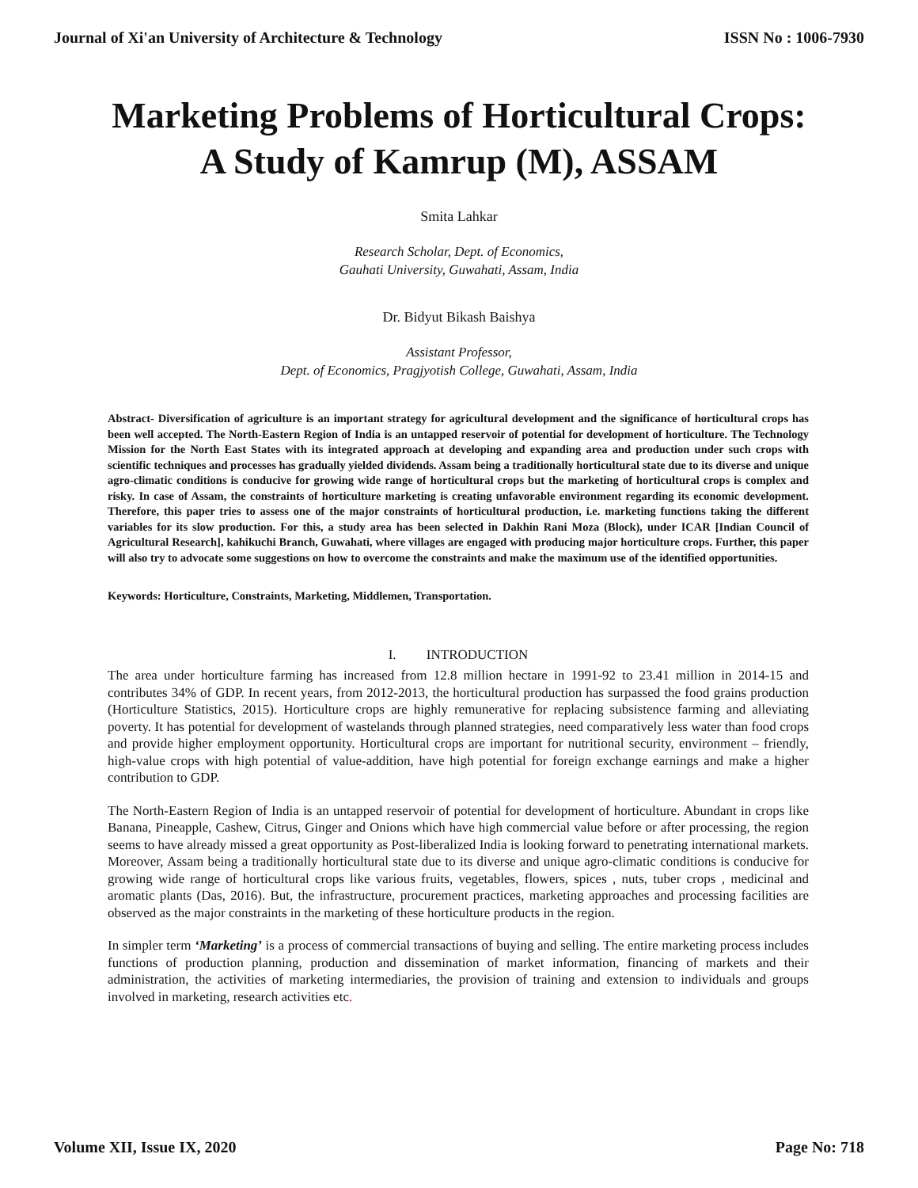Journal of Xi'an University of Architecture & Technology ISSN No : 1006-7930
Marketing Problems of Horticultural Crops:
A Study of Kamrup (M), ASSAM
Smita Lahkar
Research Scholar, Dept. of Economics,
Gauhati University, Guwahati, Assam, India
Dr. Bidyut Bikash Baishya
Assistant Professor,
Dept. of Economics, Pragjyotish College, Guwahati, Assam, India
Abstract- Diversification of agriculture is an important strategy for agricultural development and the significance of horticultural crops has been well accepted. The North-Eastern Region of India is an untapped reservoir of potential for development of horticulture. The Technology Mission for the North East States with its integrated approach at developing and expanding area and production under such crops with scientific techniques and processes has gradually yielded dividends. Assam being a traditionally horticultural state due to its diverse and unique agro-climatic conditions is conducive for growing wide range of horticultural crops but the marketing of horticultural crops is complex and risky. In case of Assam, the constraints of horticulture marketing is creating unfavorable environment regarding its economic development. Therefore, this paper tries to assess one of the major constraints of horticultural production, i.e. marketing functions taking the different variables for its slow production. For this, a study area has been selected in Dakhin Rani Moza (Block), under ICAR [Indian Council of Agricultural Research], kahikuchi Branch, Guwahati, where villages are engaged with producing major horticulture crops. Further, this paper will also try to advocate some suggestions on how to overcome the constraints and make the maximum use of the identified opportunities.
Keywords: Horticulture, Constraints, Marketing, Middlemen, Transportation.
I. INTRODUCTION
The area under horticulture farming has increased from 12.8 million hectare in 1991-92 to 23.41 million in 2014-15 and contributes 34% of GDP. In recent years, from 2012-2013, the horticultural production has surpassed the food grains production (Horticulture Statistics, 2015). Horticulture crops are highly remunerative for replacing subsistence farming and alleviating poverty. It has potential for development of wastelands through planned strategies, need comparatively less water than food crops and provide higher employment opportunity. Horticultural crops are important for nutritional security, environment – friendly, high-value crops with high potential of value-addition, have high potential for foreign exchange earnings and make a higher contribution to GDP.
The North-Eastern Region of India is an untapped reservoir of potential for development of horticulture. Abundant in crops like Banana, Pineapple, Cashew, Citrus, Ginger and Onions which have high commercial value before or after processing, the region seems to have already missed a great opportunity as Post-liberalized India is looking forward to penetrating international markets. Moreover, Assam being a traditionally horticultural state due to its diverse and unique agro-climatic conditions is conducive for growing wide range of horticultural crops like various fruits, vegetables, flowers, spices , nuts, tuber crops , medicinal and aromatic plants (Das, 2016). But, the infrastructure, procurement practices, marketing approaches and processing facilities are observed as the major constraints in the marketing of these horticulture products in the region.
In simpler term ‘Marketing’ is a process of commercial transactions of buying and selling. The entire marketing process includes functions of production planning, production and dissemination of market information, financing of markets and their administration, the activities of marketing intermediaries, the provision of training and extension to individuals and groups involved in marketing, research activities etc.
Volume XII, Issue IX, 2020 Page No: 718